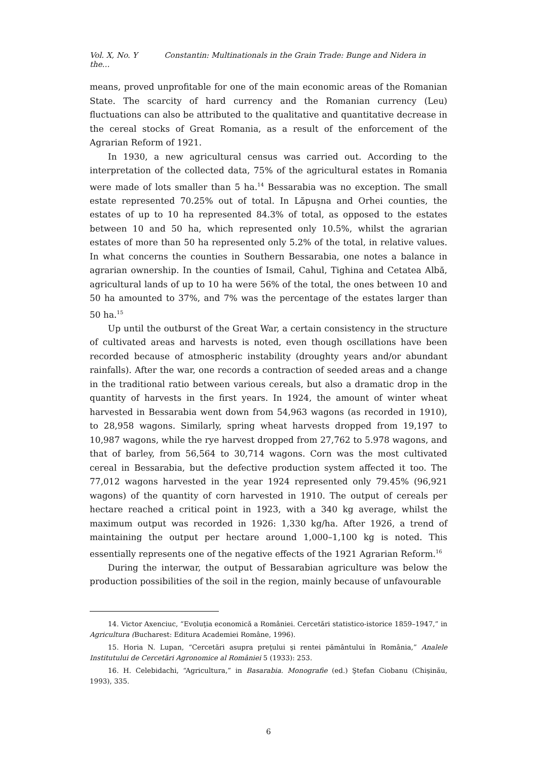Vol. X, No. Y Constantin: Multinationals in the Grain Trade: Bunge and Nidera in the…
means, proved unprofitable for one of the main economic areas of the Romanian State. The scarcity of hard currency and the Romanian currency (Leu) fluctuations can also be attributed to the qualitative and quantitative decrease in the cereal stocks of Great Romania, as a result of the enforcement of the Agrarian Reform of 1921.
In 1930, a new agricultural census was carried out. According to the interpretation of the collected data, 75% of the agricultural estates in Romania were made of lots smaller than 5 ha.<sup>14</sup> Bessarabia was no exception. The small estate represented 70.25% out of total. In Lăpuşna and Orhei counties, the estates of up to 10 ha represented 84.3% of total, as opposed to the estates between 10 and 50 ha, which represented only 10.5%, whilst the agrarian estates of more than 50 ha represented only 5.2% of the total, in relative values. In what concerns the counties in Southern Bessarabia, one notes a balance in agrarian ownership. In the counties of Ismail, Cahul, Tighina and Cetatea Albă, agricultural lands of up to 10 ha were 56% of the total, the ones between 10 and 50 ha amounted to 37%, and 7% was the percentage of the estates larger than 50 ha.<sup>15</sup>
Up until the outburst of the Great War, a certain consistency in the structure of cultivated areas and harvests is noted, even though oscillations have been recorded because of atmospheric instability (droughty years and/or abundant rainfalls). After the war, one records a contraction of seeded areas and a change in the traditional ratio between various cereals, but also a dramatic drop in the quantity of harvests in the first years. In 1924, the amount of winter wheat harvested in Bessarabia went down from 54,963 wagons (as recorded in 1910), to 28,958 wagons. Similarly, spring wheat harvests dropped from 19,197 to 10,987 wagons, while the rye harvest dropped from 27,762 to 5.978 wagons, and that of barley, from 56,564 to 30,714 wagons. Corn was the most cultivated cereal in Bessarabia, but the defective production system affected it too. The 77,012 wagons harvested in the year 1924 represented only 79.45% (96,921 wagons) of the quantity of corn harvested in 1910. The output of cereals per hectare reached a critical point in 1923, with a 340 kg average, whilst the maximum output was recorded in 1926: 1,330 kg/ha. After 1926, a trend of maintaining the output per hectare around 1,000–1,100 kg is noted. This essentially represents one of the negative effects of the 1921 Agrarian Reform.<sup>16</sup>
During the interwar, the output of Bessarabian agriculture was below the production possibilities of the soil in the region, mainly because of unfavourable
14. Victor Axenciuc, “Evoluţia economică a României. Cercetări statistico-istorice 1859–1947,” in Agricultura (Bucharest: Editura Academiei Române, 1996).
15. Horia N. Lupan, “Cercetări asupra preţului şi rentei pământului în România,” Analele Institutului de Cercetări Agronomice al României 5 (1933): 253.
16. H. Celebidachi, “Agricultura,” in Basarabia. Monografie (ed.) Ştefan Ciobanu (Chişinău, 1993), 335.
6